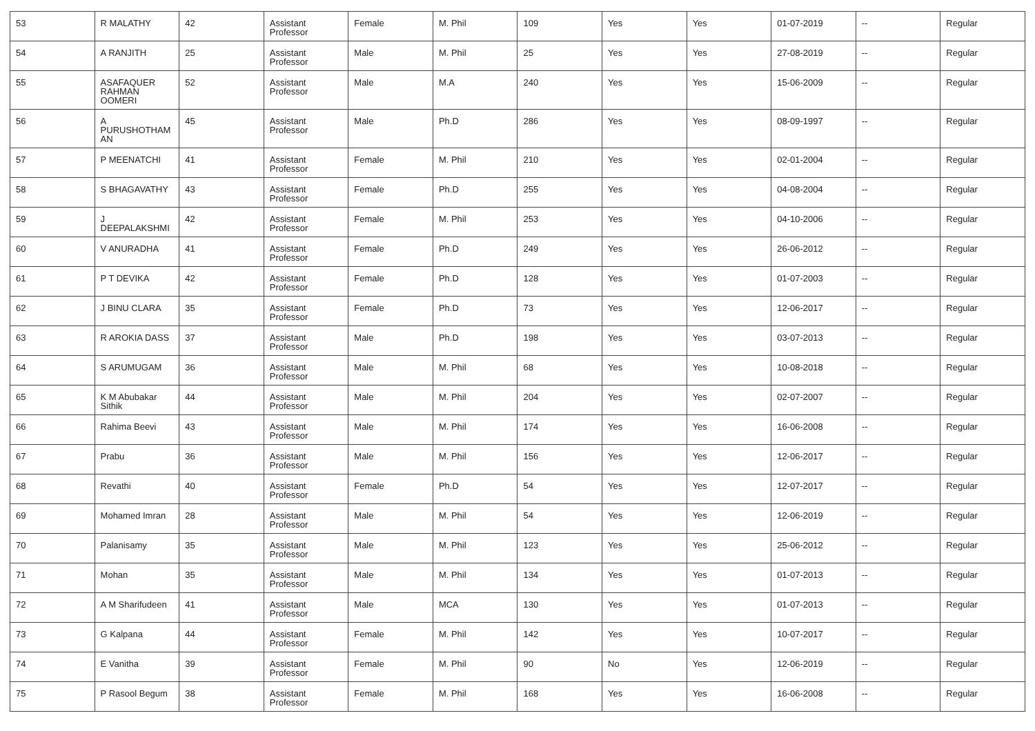| 53 | R MALATHY | 42 | Assistant Professor | Female | M. Phil | 109 | Yes | Yes | 01-07-2019 | -- | Regular |
| 54 | A RANJITH | 25 | Assistant Professor | Male | M. Phil | 25 | Yes | Yes | 27-08-2019 | -- | Regular |
| 55 | ASAFAQUER RAHMAN OOMERI | 52 | Assistant Professor | Male | M.A | 240 | Yes | Yes | 15-06-2009 | -- | Regular |
| 56 | A PURUSHOTHAM AN | 45 | Assistant Professor | Male | Ph.D | 286 | Yes | Yes | 08-09-1997 | -- | Regular |
| 57 | P MEENATCHI | 41 | Assistant Professor | Female | M. Phil | 210 | Yes | Yes | 02-01-2004 | -- | Regular |
| 58 | S BHAGAVATHY | 43 | Assistant Professor | Female | Ph.D | 255 | Yes | Yes | 04-08-2004 | -- | Regular |
| 59 | J DEEPALAKSHMI | 42 | Assistant Professor | Female | M. Phil | 253 | Yes | Yes | 04-10-2006 | -- | Regular |
| 60 | V ANURADHA | 41 | Assistant Professor | Female | Ph.D | 249 | Yes | Yes | 26-06-2012 | -- | Regular |
| 61 | P T DEVIKA | 42 | Assistant Professor | Female | Ph.D | 128 | Yes | Yes | 01-07-2003 | -- | Regular |
| 62 | J BINU CLARA | 35 | Assistant Professor | Female | Ph.D | 73 | Yes | Yes | 12-06-2017 | -- | Regular |
| 63 | R AROKIA DASS | 37 | Assistant Professor | Male | Ph.D | 198 | Yes | Yes | 03-07-2013 | -- | Regular |
| 64 | S ARUMUGAM | 36 | Assistant Professor | Male | M. Phil | 68 | Yes | Yes | 10-08-2018 | -- | Regular |
| 65 | K M Abubakar Sithik | 44 | Assistant Professor | Male | M. Phil | 204 | Yes | Yes | 02-07-2007 | -- | Regular |
| 66 | Rahima Beevi | 43 | Assistant Professor | Male | M. Phil | 174 | Yes | Yes | 16-06-2008 | -- | Regular |
| 67 | Prabu | 36 | Assistant Professor | Male | M. Phil | 156 | Yes | Yes | 12-06-2017 | -- | Regular |
| 68 | Revathi | 40 | Assistant Professor | Female | Ph.D | 54 | Yes | Yes | 12-07-2017 | -- | Regular |
| 69 | Mohamed Imran | 28 | Assistant Professor | Male | M. Phil | 54 | Yes | Yes | 12-06-2019 | -- | Regular |
| 70 | Palanisamy | 35 | Assistant Professor | Male | M. Phil | 123 | Yes | Yes | 25-06-2012 | -- | Regular |
| 71 | Mohan | 35 | Assistant Professor | Male | M. Phil | 134 | Yes | Yes | 01-07-2013 | -- | Regular |
| 72 | A M Sharifudeen | 41 | Assistant Professor | Male | MCA | 130 | Yes | Yes | 01-07-2013 | -- | Regular |
| 73 | G Kalpana | 44 | Assistant Professor | Female | M. Phil | 142 | Yes | Yes | 10-07-2017 | -- | Regular |
| 74 | E Vanitha | 39 | Assistant Professor | Female | M. Phil | 90 | No | Yes | 12-06-2019 | -- | Regular |
| 75 | P Rasool Begum | 38 | Assistant Professor | Female | M. Phil | 168 | Yes | Yes | 16-06-2008 | -- | Regular |